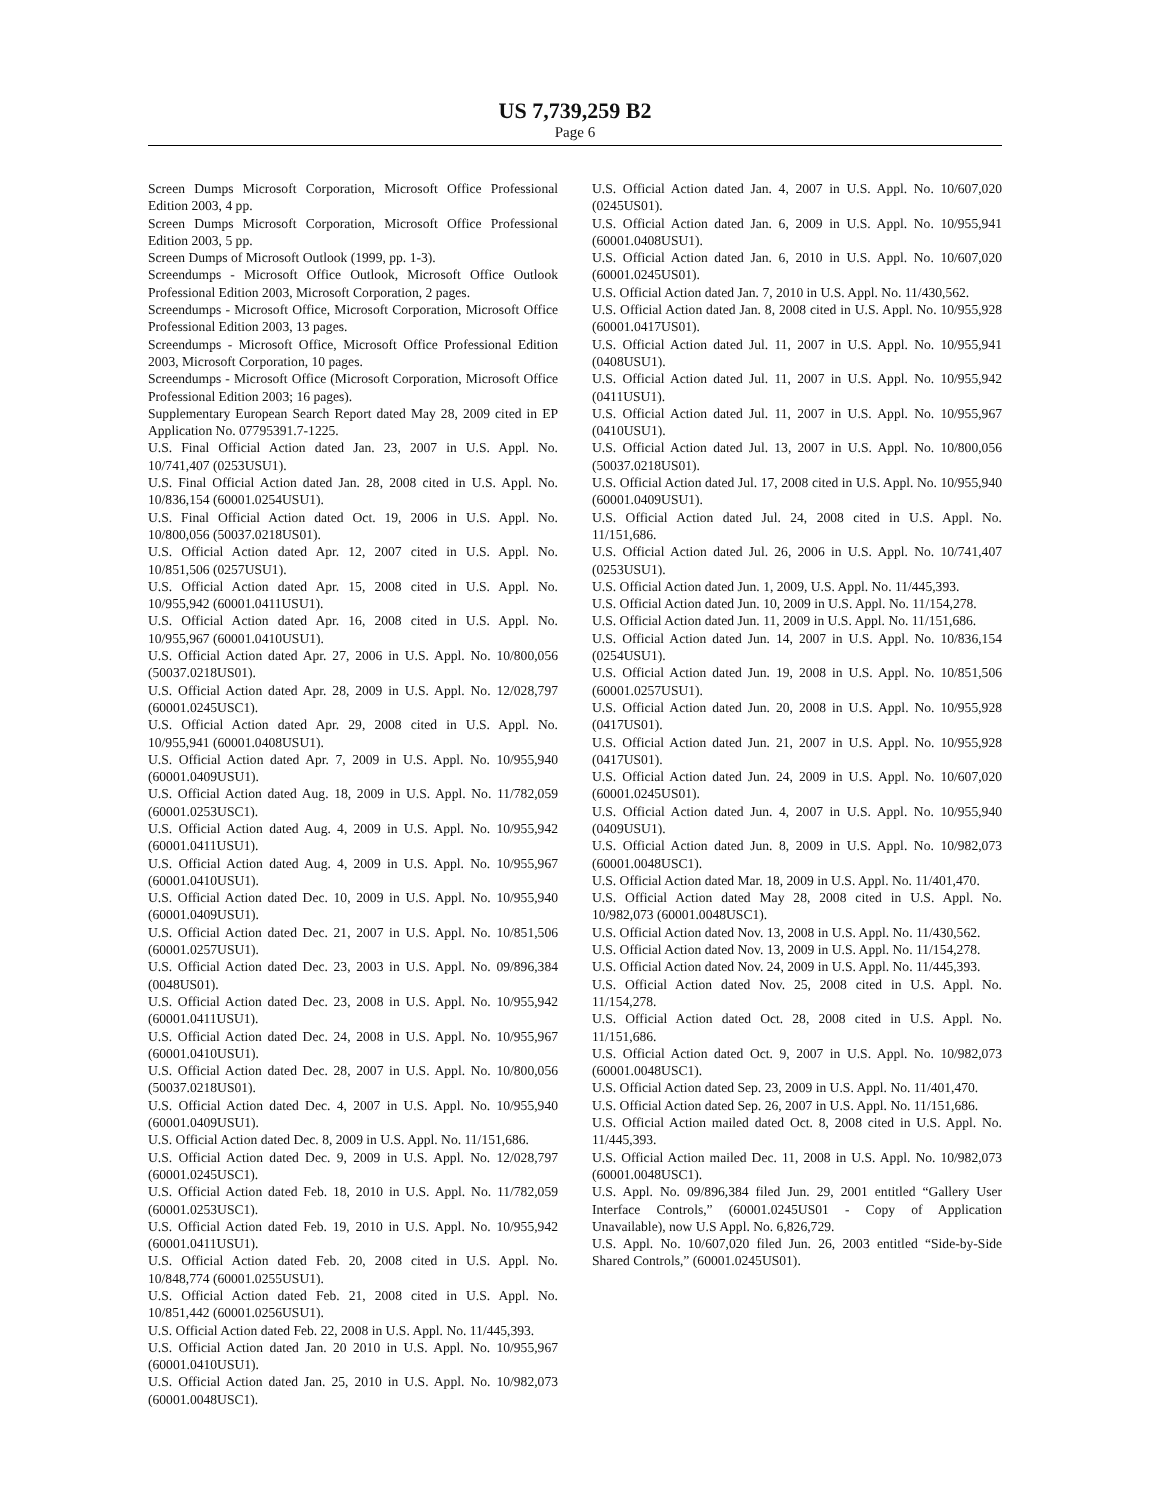US 7,739,259 B2
Page 6
Screen Dumps Microsoft Corporation, Microsoft Office Professional Edition 2003, 4 pp.
Screen Dumps Microsoft Corporation, Microsoft Office Professional Edition 2003, 5 pp.
Screen Dumps of Microsoft Outlook (1999, pp. 1-3).
Screendumps - Microsoft Office Outlook, Microsoft Office Outlook Professional Edition 2003, Microsoft Corporation, 2 pages.
Screendumps - Microsoft Office, Microsoft Corporation, Microsoft Office Professional Edition 2003, 13 pages.
Screendumps - Microsoft Office, Microsoft Office Professional Edition 2003, Microsoft Corporation, 10 pages.
Screendumps - Microsoft Office (Microsoft Corporation, Microsoft Office Professional Edition 2003; 16 pages).
Supplementary European Search Report dated May 28, 2009 cited in EP Application No. 07795391.7-1225.
U.S. Final Official Action dated Jan. 23, 2007 in U.S. Appl. No. 10/741,407 (0253USU1).
U.S. Final Official Action dated Jan. 28, 2008 cited in U.S. Appl. No. 10/836,154 (60001.0254USU1).
U.S. Final Official Action dated Oct. 19, 2006 in U.S. Appl. No. 10/800,056 (50037.0218US01).
U.S. Official Action dated Apr. 12, 2007 cited in U.S. Appl. No. 10/851,506 (0257USU1).
U.S. Official Action dated Apr. 15, 2008 cited in U.S. Appl. No. 10/955,942 (60001.0411USU1).
U.S. Official Action dated Apr. 16, 2008 cited in U.S. Appl. No. 10/955,967 (60001.0410USU1).
U.S. Official Action dated Apr. 27, 2006 in U.S. Appl. No. 10/800,056 (50037.0218US01).
U.S. Official Action dated Apr. 28, 2009 in U.S. Appl. No. 12/028,797 (60001.0245USC1).
U.S. Official Action dated Apr. 29, 2008 cited in U.S. Appl. No. 10/955,941 (60001.0408USU1).
U.S. Official Action dated Apr. 7, 2009 in U.S. Appl. No. 10/955,940 (60001.0409USU1).
U.S. Official Action dated Aug. 18, 2009 in U.S. Appl. No. 11/782,059 (60001.0253USC1).
U.S. Official Action dated Aug. 4, 2009 in U.S. Appl. No. 10/955,942 (60001.0411USU1).
U.S. Official Action dated Aug. 4, 2009 in U.S. Appl. No. 10/955,967 (60001.0410USU1).
U.S. Official Action dated Dec. 10, 2009 in U.S. Appl. No. 10/955,940 (60001.0409USU1).
U.S. Official Action dated Dec. 21, 2007 in U.S. Appl. No. 10/851,506 (60001.0257USU1).
U.S. Official Action dated Dec. 23, 2003 in U.S. Appl. No. 09/896,384 (0048US01).
U.S. Official Action dated Dec. 23, 2008 in U.S. Appl. No. 10/955,942 (60001.0411USU1).
U.S. Official Action dated Dec. 24, 2008 in U.S. Appl. No. 10/955,967 (60001.0410USU1).
U.S. Official Action dated Dec. 28, 2007 in U.S. Appl. No. 10/800,056 (50037.0218US01).
U.S. Official Action dated Dec. 4, 2007 in U.S. Appl. No. 10/955,940 (60001.0409USU1).
U.S. Official Action dated Dec. 8, 2009 in U.S. Appl. No. 11/151,686.
U.S. Official Action dated Dec. 9, 2009 in U.S. Appl. No. 12/028,797 (60001.0245USC1).
U.S. Official Action dated Feb. 18, 2010 in U.S. Appl. No. 11/782,059 (60001.0253USC1).
U.S. Official Action dated Feb. 19, 2010 in U.S. Appl. No. 10/955,942 (60001.0411USU1).
U.S. Official Action dated Feb. 20, 2008 cited in U.S. Appl. No. 10/848,774 (60001.0255USU1).
U.S. Official Action dated Feb. 21, 2008 cited in U.S. Appl. No. 10/851,442 (60001.0256USU1).
U.S. Official Action dated Feb. 22, 2008 in U.S. Appl. No. 11/445,393.
U.S. Official Action dated Jan. 20 2010 in U.S. Appl. No. 10/955,967 (60001.0410USU1).
U.S. Official Action dated Jan. 25, 2010 in U.S. Appl. No. 10/982,073 (60001.0048USC1).
U.S. Official Action dated Jan. 4, 2007 in U.S. Appl. No. 10/607,020 (0245US01).
U.S. Official Action dated Jan. 6, 2009 in U.S. Appl. No. 10/955,941 (60001.0408USU1).
U.S. Official Action dated Jan. 6, 2010 in U.S. Appl. No. 10/607,020 (60001.0245US01).
U.S. Official Action dated Jan. 7, 2010 in U.S. Appl. No. 11/430,562.
U.S. Official Action dated Jan. 8, 2008 cited in U.S. Appl. No. 10/955,928 (60001.0417US01).
U.S. Official Action dated Jul. 11, 2007 in U.S. Appl. No. 10/955,941 (0408USU1).
U.S. Official Action dated Jul. 11, 2007 in U.S. Appl. No. 10/955,942 (0411USU1).
U.S. Official Action dated Jul. 11, 2007 in U.S. Appl. No. 10/955,967 (0410USU1).
U.S. Official Action dated Jul. 13, 2007 in U.S. Appl. No. 10/800,056 (50037.0218US01).
U.S. Official Action dated Jul. 17, 2008 cited in U.S. Appl. No. 10/955,940 (60001.0409USU1).
U.S. Official Action dated Jul. 24, 2008 cited in U.S. Appl. No. 11/151,686.
U.S. Official Action dated Jul. 26, 2006 in U.S. Appl. No. 10/741,407 (0253USU1).
U.S. Official Action dated Jun. 1, 2009, U.S. Appl. No. 11/445,393.
U.S. Official Action dated Jun. 10, 2009 in U.S. Appl. No. 11/154,278.
U.S. Official Action dated Jun. 11, 2009 in U.S. Appl. No. 11/151,686.
U.S. Official Action dated Jun. 14, 2007 in U.S. Appl. No. 10/836,154 (0254USU1).
U.S. Official Action dated Jun. 19, 2008 in U.S. Appl. No. 10/851,506 (60001.0257USU1).
U.S. Official Action dated Jun. 20, 2008 in U.S. Appl. No. 10/955,928 (0417US01).
U.S. Official Action dated Jun. 21, 2007 in U.S. Appl. No. 10/955,928 (0417US01).
U.S. Official Action dated Jun. 24, 2009 in U.S. Appl. No. 10/607,020 (60001.0245US01).
U.S. Official Action dated Jun. 4, 2007 in U.S. Appl. No. 10/955,940 (0409USU1).
U.S. Official Action dated Jun. 8, 2009 in U.S. Appl. No. 10/982,073 (60001.0048USC1).
U.S. Official Action dated Mar. 18, 2009 in U.S. Appl. No. 11/401,470.
U.S. Official Action dated May 28, 2008 cited in U.S. Appl. No. 10/982,073 (60001.0048USC1).
U.S. Official Action dated Nov. 13, 2008 in U.S. Appl. No. 11/430,562.
U.S. Official Action dated Nov. 13, 2009 in U.S. Appl. No. 11/154,278.
U.S. Official Action dated Nov. 24, 2009 in U.S. Appl. No. 11/445,393.
U.S. Official Action dated Nov. 25, 2008 cited in U.S. Appl. No. 11/154,278.
U.S. Official Action dated Oct. 28, 2008 cited in U.S. Appl. No. 11/151,686.
U.S. Official Action dated Oct. 9, 2007 in U.S. Appl. No. 10/982,073 (60001.0048USC1).
U.S. Official Action dated Sep. 23, 2009 in U.S. Appl. No. 11/401,470.
U.S. Official Action dated Sep. 26, 2007 in U.S. Appl. No. 11/151,686.
U.S. Official Action mailed dated Oct. 8, 2008 cited in U.S. Appl. No. 11/445,393.
U.S. Official Action mailed Dec. 11, 2008 in U.S. Appl. No. 10/982,073 (60001.0048USC1).
U.S. Appl. No. 09/896,384 filed Jun. 29, 2001 entitled “Gallery User Interface Controls,” (60001.0245US01 - Copy of Application Unavailable), now U.S Appl. No. 6,826,729.
U.S. Appl. No. 10/607,020 filed Jun. 26, 2003 entitled “Side-by-Side Shared Controls,” (60001.0245US01).